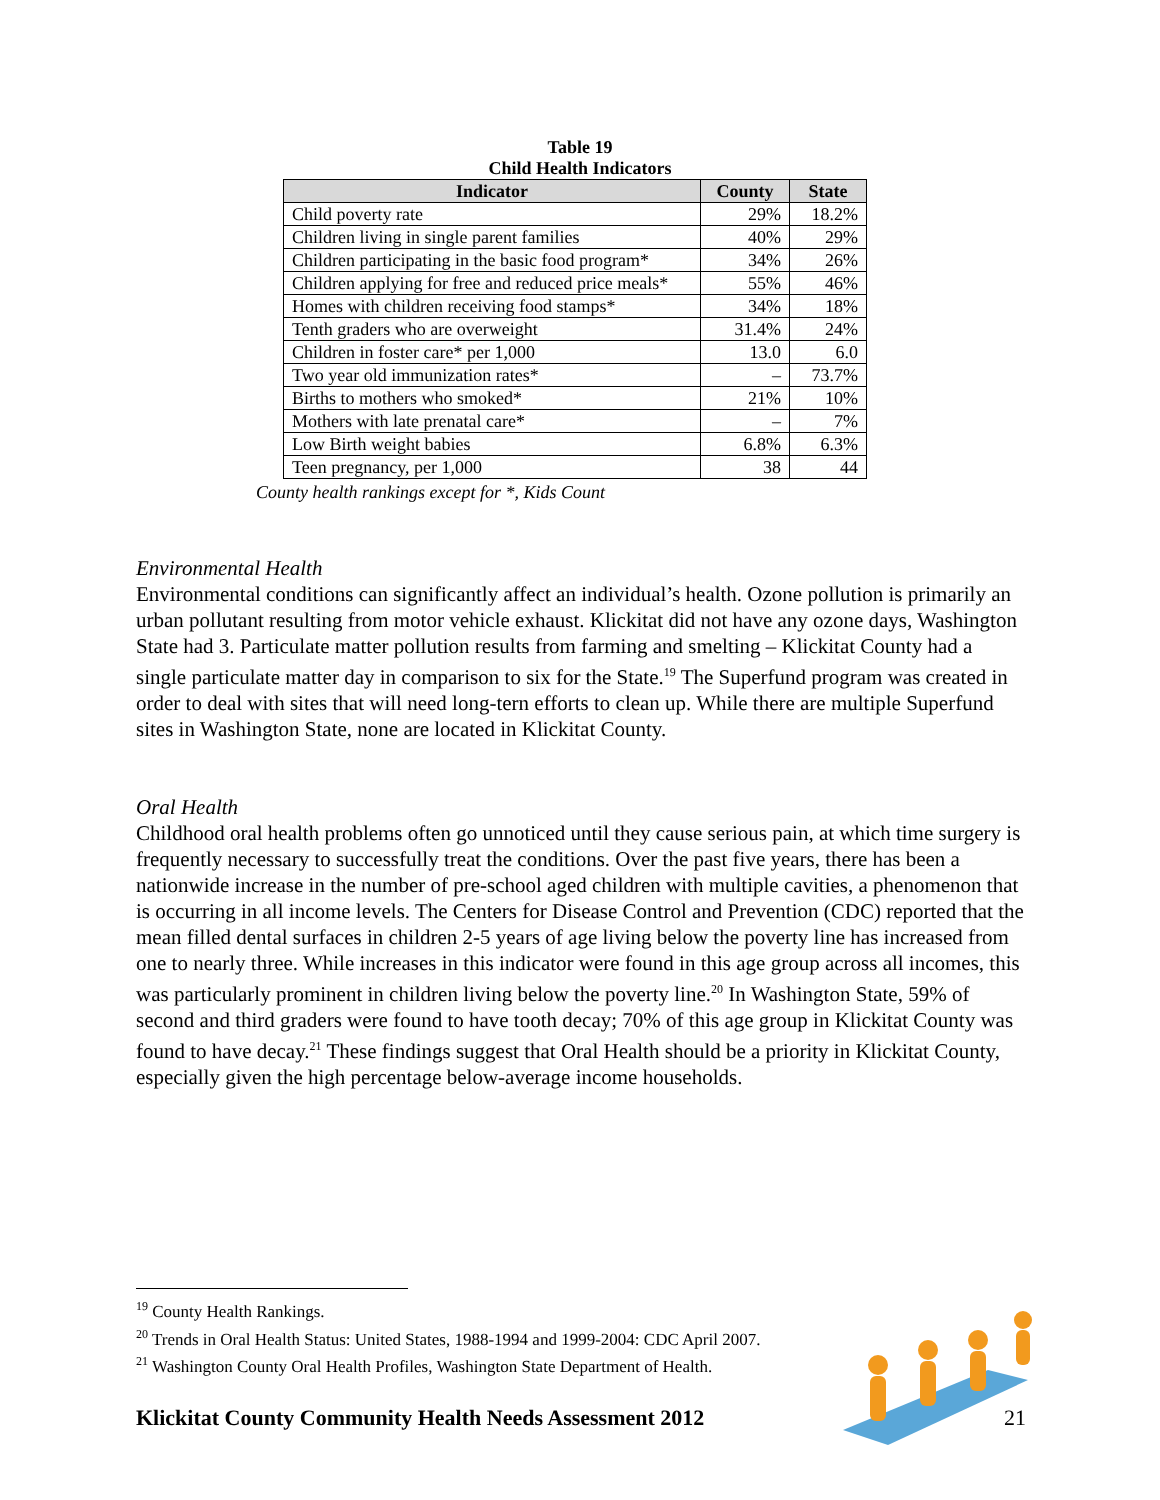Table 19
Child Health Indicators
| Indicator | County | State |
| --- | --- | --- |
| Child poverty rate | 29% | 18.2% |
| Children living in single parent families | 40% | 29% |
| Children participating in the basic food program* | 34% | 26% |
| Children applying for free and reduced price meals* | 55% | 46% |
| Homes with children receiving food stamps* | 34% | 18% |
| Tenth graders who are overweight | 31.4% | 24% |
| Children in foster care* per 1,000 | 13.0 | 6.0 |
| Two year old immunization rates* | – | 73.7% |
| Births to mothers who smoked* | 21% | 10% |
| Mothers with late prenatal care* | – | 7% |
| Low Birth weight babies | 6.8% | 6.3% |
| Teen pregnancy, per 1,000 | 38 | 44 |
County health rankings except for *, Kids Count
Environmental Health
Environmental conditions can significantly affect an individual’s health. Ozone pollution is primarily an urban pollutant resulting from motor vehicle exhaust. Klickitat did not have any ozone days, Washington State had 3. Particulate matter pollution results from farming and smelting – Klickitat County had a single particulate matter day in comparison to six for the State.<sup>19</sup> The Superfund program was created in order to deal with sites that will need long-tern efforts to clean up. While there are multiple Superfund sites in Washington State, none are located in Klickitat County.
Oral Health
Childhood oral health problems often go unnoticed until they cause serious pain, at which time surgery is frequently necessary to successfully treat the conditions. Over the past five years, there has been a nationwide increase in the number of pre-school aged children with multiple cavities, a phenomenon that is occurring in all income levels. The Centers for Disease Control and Prevention (CDC) reported that the mean filled dental surfaces in children 2-5 years of age living below the poverty line has increased from one to nearly three. While increases in this indicator were found in this age group across all incomes, this was particularly prominent in children living below the poverty line.<sup>20</sup> In Washington State, 59% of second and third graders were found to have tooth decay; 70% of this age group in Klickitat County was found to have decay.<sup>21</sup> These findings suggest that Oral Health should be a priority in Klickitat County, especially given the high percentage below-average income households.
<sup>19</sup> County Health Rankings.
<sup>20</sup> Trends in Oral Health Status: United States, 1988-1994 and 1999-2004: CDC April 2007.
<sup>21</sup> Washington County Oral Health Profiles, Washington State Department of Health.
Klickitat County Community Health Needs Assessment 2012 21